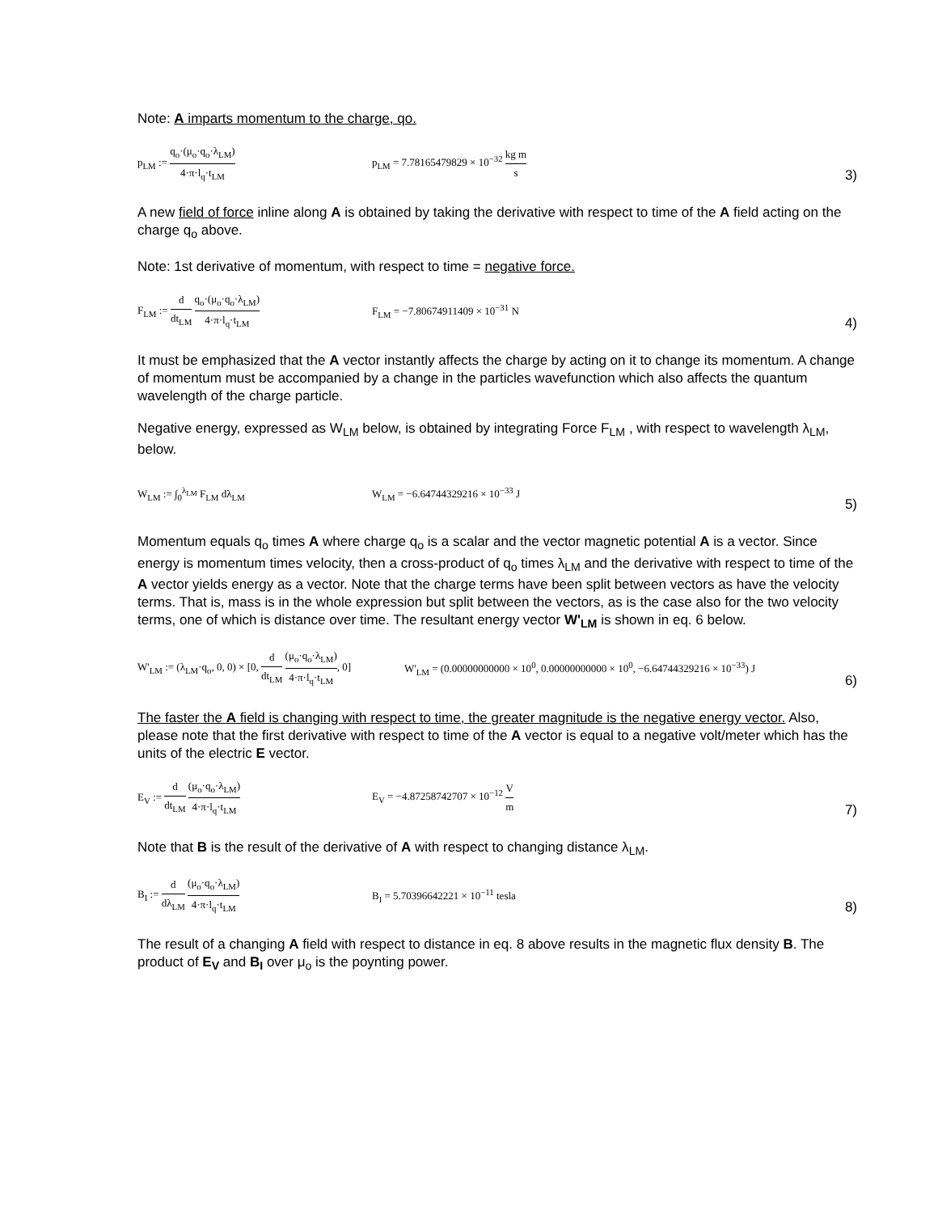Note: A imparts momentum to the charge, qo.
p<sub>LM</sub> := q<sub>o</sub>·(μ<sub>o</sub>·q<sub>o</sub>·λ<sub>LM</sub>) 4·π·l<sub>q</sub>·t<sub>LM</sub>
p<sub>LM</sub> = 7.78165479829 × 10<sup>−32</sup> kg m s
3)
A new field of force inline along A is obtained by taking the derivative with respect to time of the A field acting on the charge q<sub>o</sub> above.
Note: 1st derivative of momentum, with respect to time = negative force.
F<sub>LM</sub> := d dt<sub>LM</sub> q<sub>o</sub>·(μ<sub>o</sub>·q<sub>o</sub>·λ<sub>LM</sub>) 4·π·l<sub>q</sub>·t<sub>LM</sub>
F<sub>LM</sub> = −7.80674911409 × 10<sup>−31</sup> N
4)
It must be emphasized that the A vector instantly affects the charge by acting on it to change its momentum. A change of momentum must be accompanied by a change in the particles wavefunction which also affects the quantum wavelength of the charge particle.
Negative energy, expressed as W<sub>LM</sub> below, is obtained by integrating Force F<sub>LM</sub> , with respect to wavelength λ<sub>LM</sub>, below.
W<sub>LM</sub> := ∫<sub>0</sub><sup>λ<sub>LM</sub></sup> F<sub>LM</sub> dλ<sub>LM</sub> W<sub>LM</sub> = −6.64744329216 × 10<sup>−33</sup> J
5)
Momentum equals q<sub>o</sub> times A where charge q<sub>o</sub> is a scalar and the vector magnetic potential A is a vector. Since energy is momentum times velocity, then a cross-product of q<sub>o</sub> times λ<sub>LM</sub> and the derivative with respect to time of the A vector yields energy as a vector. Note that the charge terms have been split between vectors as have the velocity terms. That is, mass is in the whole expression but split between the vectors, as is the case also for the two velocity terms, one of which is distance over time. The resultant energy vector W'<sub>LM</sub> is shown in eq. 6 below.
W'<sub>LM</sub> := (λ<sub>LM</sub>·q<sub>o</sub>, 0, 0) × [0, d dt<sub>LM</sub> (μ<sub>o</sub>·q<sub>o</sub>·λ<sub>LM</sub>) 4·π·l<sub>q</sub>·t<sub>LM</sub>, 0]
W'<sub>LM</sub> = (0.00000000000 × 10<sup>0</sup>, 0.00000000000 × 10<sup>0</sup>, −6.64744329216 × 10<sup>−33</sup>) J
6)
The faster the A field is changing with respect to time, the greater magnitude is the negative energy vector. Also, please note that the first derivative with respect to time of the A vector is equal to a negative volt/meter which has the units of the electric E vector.
E<sub>V</sub> := d dt<sub>LM</sub> (μ<sub>o</sub>·q<sub>o</sub>·λ<sub>LM</sub>) 4·π·l<sub>q</sub>·t<sub>LM</sub> E<sub>V</sub> = −4.87258742707 × 10<sup>−12</sup> V m
7)
Note that B is the result of the derivative of A with respect to changing distance λ<sub>LM</sub>.
B<sub>I</sub> := d dλ<sub>LM</sub> (μ<sub>o</sub>·q<sub>o</sub>·λ<sub>LM</sub>) 4·π·l<sub>q</sub>·t<sub>LM</sub>
B<sub>I</sub> = 5.70396642221 × 10<sup>−11</sup> tesla
8)
The result of a changing A field with respect to distance in eq. 8 above results in the magnetic flux density B. The product of E<sub>V</sub> and B<sub>I</sub> over μ<sub>o</sub> is the poynting power.